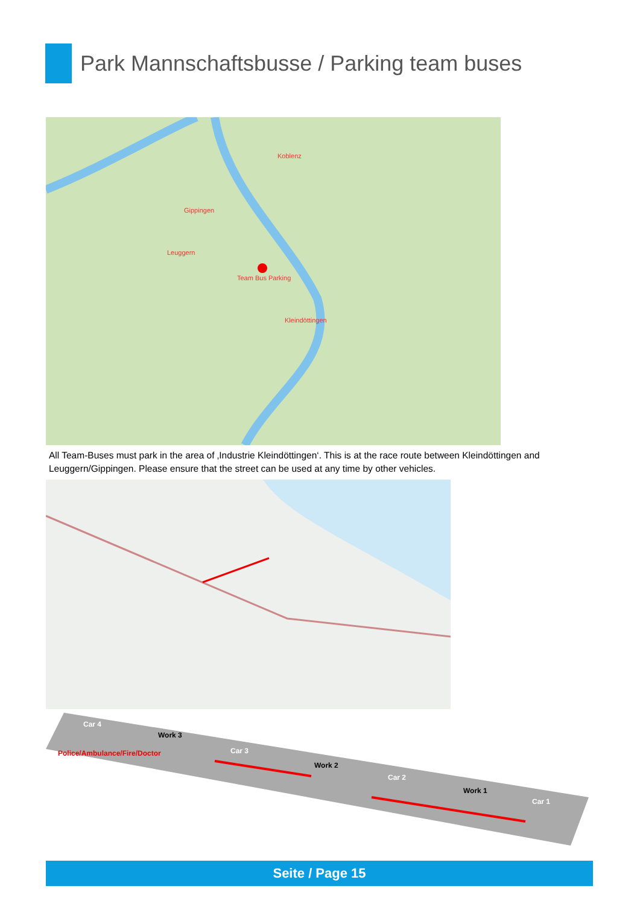Park Mannschaftsbusse / Parking team buses
Koblenz
Gippingen
Leuggern
Team Bus Parking
Kleindöttingen
All Team-Buses must park in the area of ‚Industrie Kleindöttingen‘. This is at the race route between Kleindöttingen and Leuggern/Gippingen. Please ensure that the street can be used at any time by other vehicles.
Car 4
Work 3
Car 3
Work 2
Car 2
Work 1
Car 1
Police/Ambulance/Fire/Doctor
Seite / Page 15